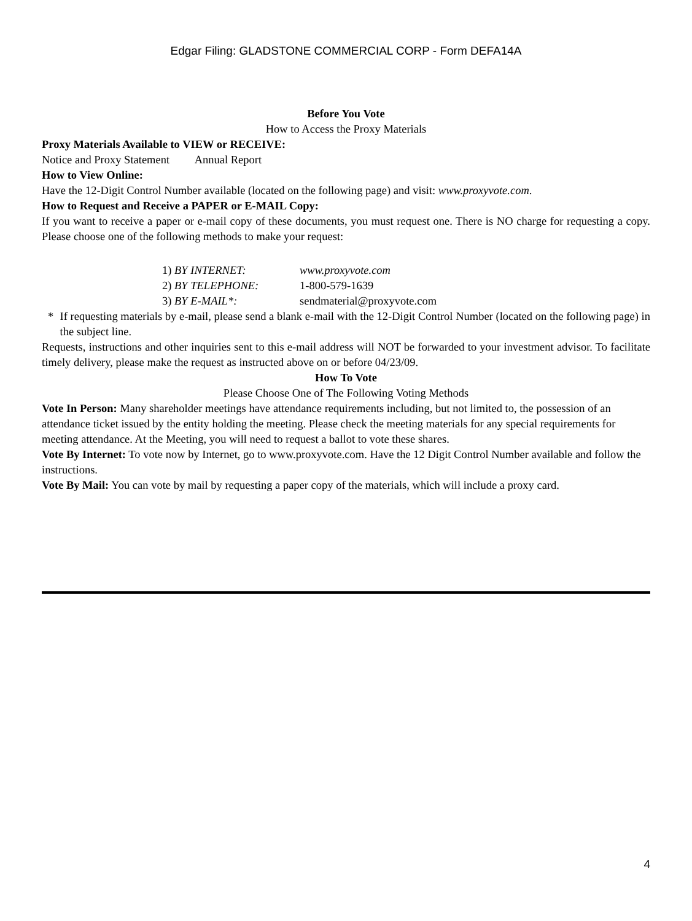Edgar Filing: GLADSTONE COMMERCIAL CORP - Form DEFA14A
Before You Vote
How to Access the Proxy Materials
Proxy Materials Available to VIEW or RECEIVE:
Notice and Proxy Statement Annual Report
How to View Online:
Have the 12-Digit Control Number available (located on the following page) and visit: www.proxyvote.com.
How to Request and Receive a PAPER or E-MAIL Copy:
If you want to receive a paper or e-mail copy of these documents, you must request one. There is NO charge for requesting a copy. Please choose one of the following methods to make your request:
1) BY INTERNET: www.proxyvote.com
2) BY TELEPHONE: 1-800-579-1639
3) BY E-MAIL*: sendmaterial@proxyvote.com
* If requesting materials by e-mail, please send a blank e-mail with the 12-Digit Control Number (located on the following page) in the subject line.
Requests, instructions and other inquiries sent to this e-mail address will NOT be forwarded to your investment advisor. To facilitate timely delivery, please make the request as instructed above on or before 04/23/09.
How To Vote
Please Choose One of The Following Voting Methods
Vote In Person: Many shareholder meetings have attendance requirements including, but not limited to, the possession of an attendance ticket issued by the entity holding the meeting. Please check the meeting materials for any special requirements for meeting attendance. At the Meeting, you will need to request a ballot to vote these shares.
Vote By Internet: To vote now by Internet, go to www.proxyvote.com. Have the 12 Digit Control Number available and follow the instructions.
Vote By Mail: You can vote by mail by requesting a paper copy of the materials, which will include a proxy card.
4